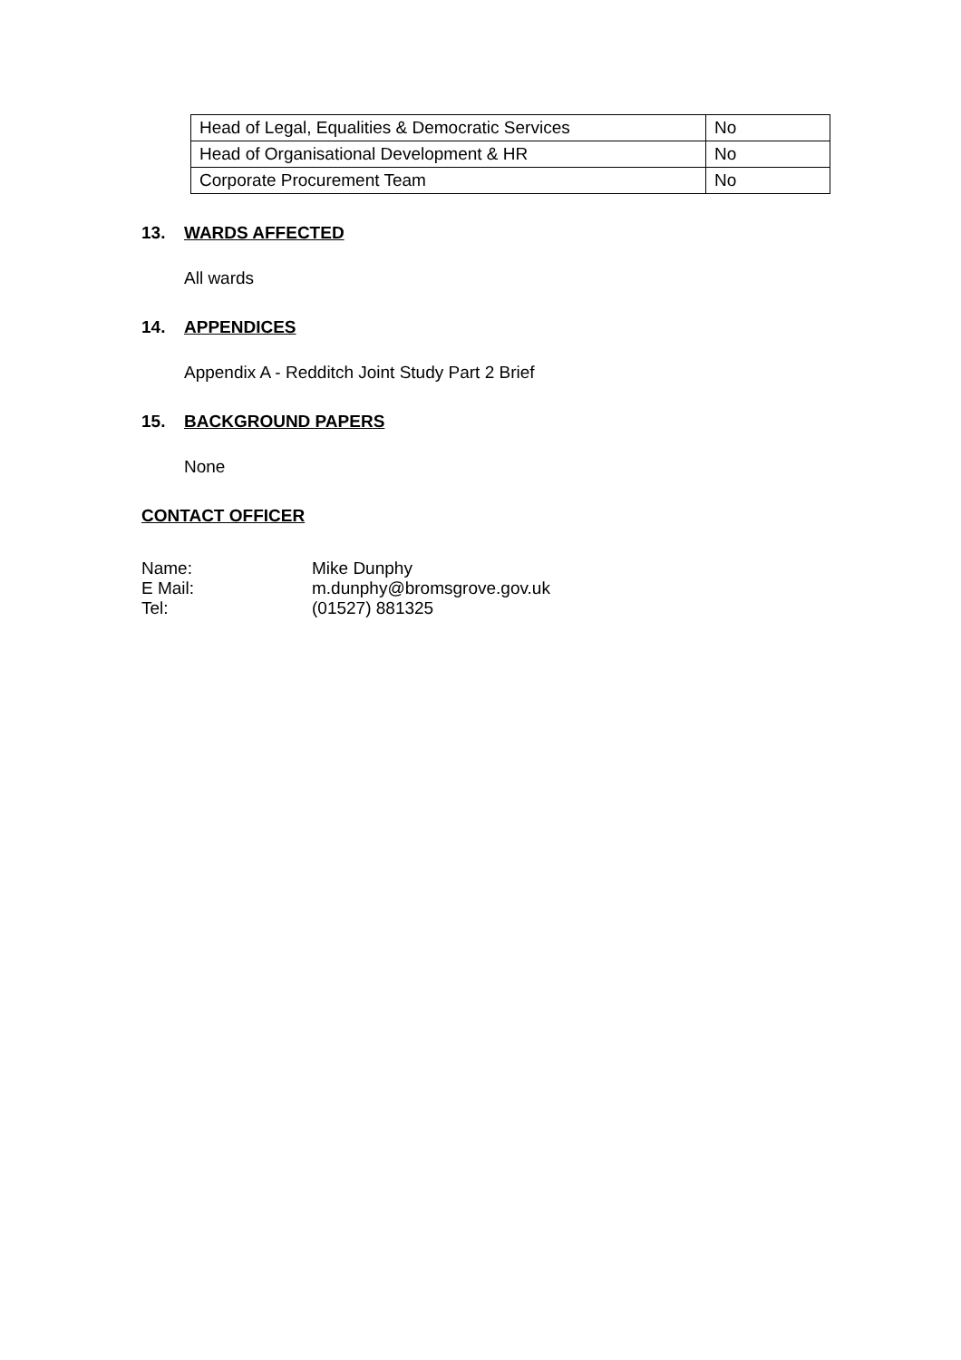| Head of Legal, Equalities & Democratic Services | No |
| Head of Organisational Development & HR | No |
| Corporate Procurement Team | No |
13. WARDS AFFECTED
All wards
14. APPENDICES
Appendix A - Redditch Joint Study Part 2 Brief
15. BACKGROUND PAPERS
None
CONTACT OFFICER
| Name: | Mike Dunphy |
| E Mail: | m.dunphy@bromsgrove.gov.uk |
| Tel: | (01527) 881325 |